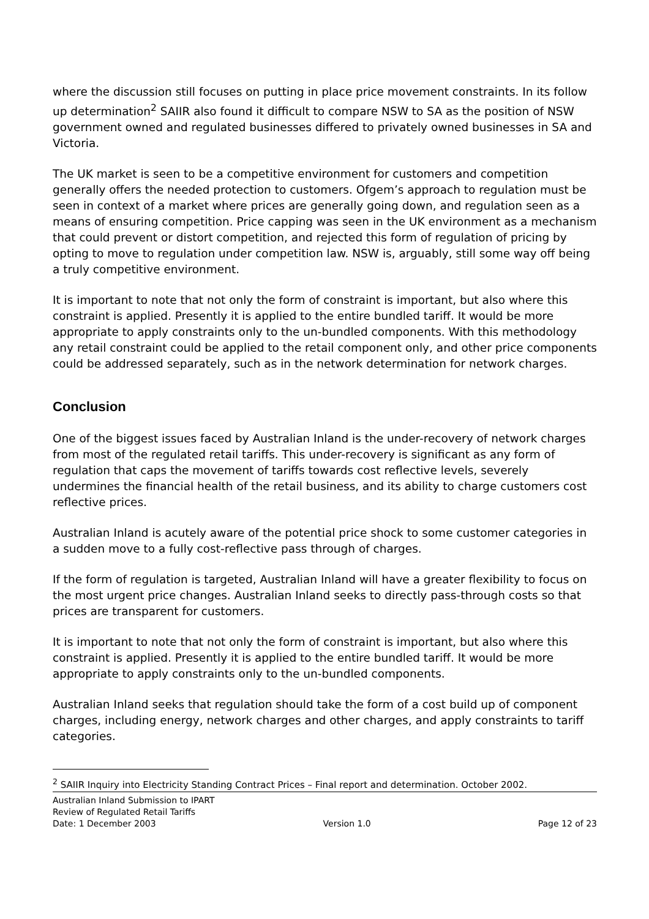where the discussion still focuses on putting in place price movement constraints. In its follow up determination<sup>2</sup> SAIIR also found it difficult to compare NSW to SA as the position of NSW government owned and regulated businesses differed to privately owned businesses in SA and Victoria.
The UK market is seen to be a competitive environment for customers and competition generally offers the needed protection to customers. Ofgem’s approach to regulation must be seen in context of a market where prices are generally going down, and regulation seen as a means of ensuring competition. Price capping was seen in the UK environment as a mechanism that could prevent or distort competition, and rejected this form of regulation of pricing by opting to move to regulation under competition law. NSW is, arguably, still some way off being a truly competitive environment.
It is important to note that not only the form of constraint is important, but also where this constraint is applied. Presently it is applied to the entire bundled tariff. It would be more appropriate to apply constraints only to the un-bundled components. With this methodology any retail constraint could be applied to the retail component only, and other price components could be addressed separately, such as in the network determination for network charges.
Conclusion
One of the biggest issues faced by Australian Inland is the under-recovery of network charges from most of the regulated retail tariffs. This under-recovery is significant as any form of regulation that caps the movement of tariffs towards cost reflective levels, severely undermines the financial health of the retail business, and its ability to charge customers cost reflective prices.
Australian Inland is acutely aware of the potential price shock to some customer categories in a sudden move to a fully cost-reflective pass through of charges.
If the form of regulation is targeted, Australian Inland will have a greater flexibility to focus on the most urgent price changes. Australian Inland seeks to directly pass-through costs so that prices are transparent for customers.
It is important to note that not only the form of constraint is important, but also where this constraint is applied. Presently it is applied to the entire bundled tariff. It would be more appropriate to apply constraints only to the un-bundled components.
Australian Inland seeks that regulation should take the form of a cost build up of component charges, including energy, network charges and other charges, and apply constraints to tariff categories.
<sup>2</sup> SAIIR Inquiry into Electricity Standing Contract Prices – Final report and determination. October 2002.
Australian Inland Submission to IPART
Review of Regulated Retail Tariffs
Date: 1 December 2003 Version 1.0 Page 12 of 23